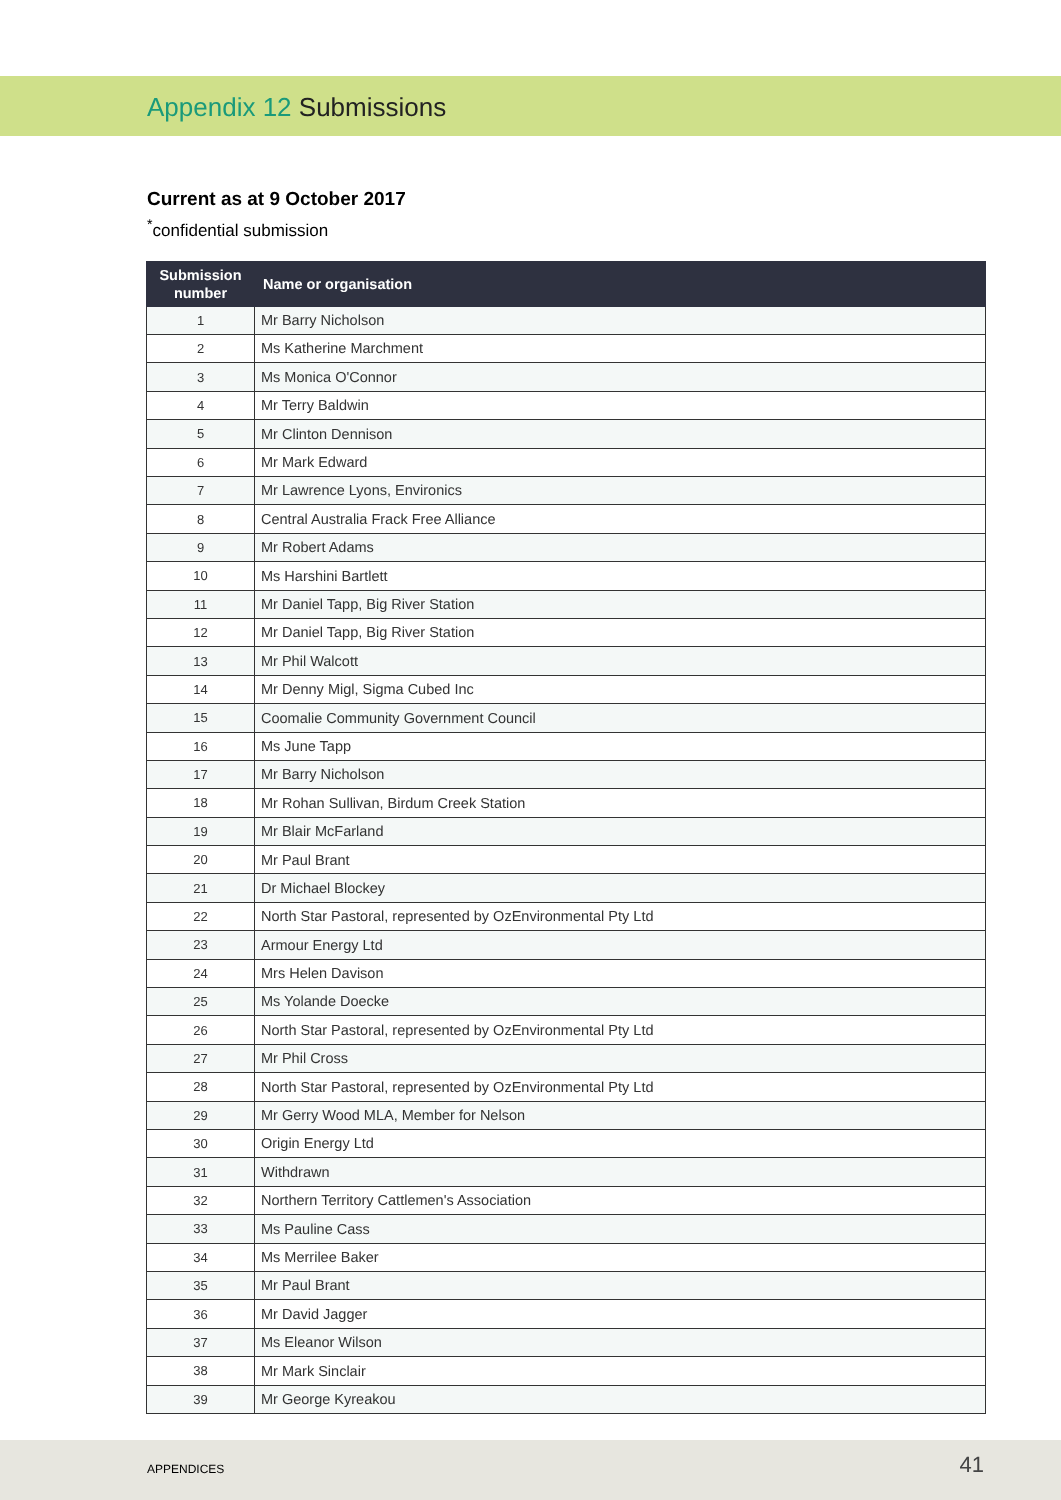Appendix 12 Submissions
Current as at 9 October 2017
<sup>*</sup> confidential submission
| Submission number | Name or organisation |
| --- | --- |
| 1 | Mr Barry Nicholson |
| 2 | Ms Katherine Marchment |
| 3 | Ms Monica O'Connor |
| 4 | Mr Terry Baldwin |
| 5 | Mr Clinton Dennison |
| 6 | Mr Mark Edward |
| 7 | Mr Lawrence Lyons, Environics |
| 8 | Central Australia Frack Free Alliance |
| 9 | Mr Robert Adams |
| 10 | Ms Harshini Bartlett |
| 11 | Mr Daniel Tapp, Big River Station |
| 12 | Mr Daniel Tapp, Big River Station |
| 13 | Mr Phil Walcott |
| 14 | Mr Denny Migl, Sigma Cubed Inc |
| 15 | Coomalie Community Government Council |
| 16 | Ms June Tapp |
| 17 | Mr Barry Nicholson |
| 18 | Mr Rohan Sullivan, Birdum Creek Station |
| 19 | Mr Blair McFarland |
| 20 | Mr Paul Brant |
| 21 | Dr Michael Blockey |
| 22 | North Star Pastoral, represented by OzEnvironmental Pty Ltd |
| 23 | Armour Energy Ltd |
| 24 | Mrs Helen Davison |
| 25 | Ms Yolande Doecke |
| 26 | North Star Pastoral, represented by OzEnvironmental Pty Ltd |
| 27 | Mr Phil Cross |
| 28 | North Star Pastoral, represented by OzEnvironmental Pty Ltd |
| 29 | Mr Gerry Wood MLA, Member for Nelson |
| 30 | Origin Energy Ltd |
| 31 | Withdrawn |
| 32 | Northern Territory Cattlemen's Association |
| 33 | Ms Pauline Cass |
| 34 | Ms Merrilee Baker |
| 35 | Mr Paul Brant |
| 36 | Mr David Jagger |
| 37 | Ms Eleanor Wilson |
| 38 | Mr Mark Sinclair |
| 39 | Mr George Kyreakou |
APPENDICES 41